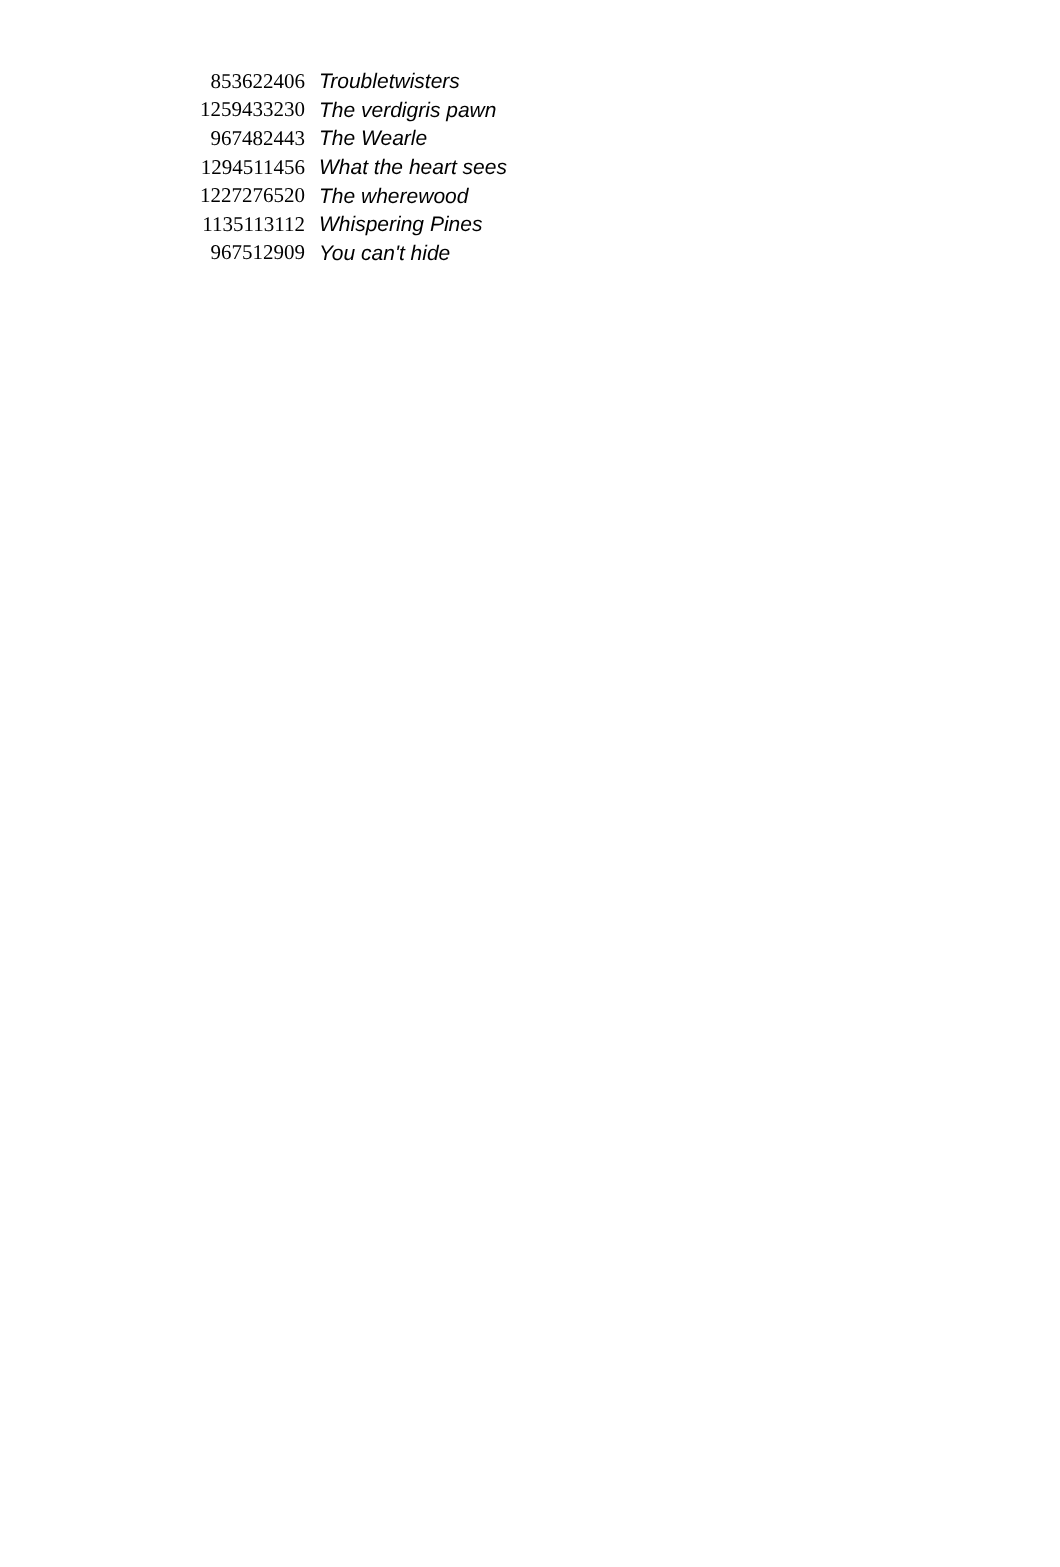| 853622406 | Troubletwisters |
| 1259433230 | The verdigris pawn |
| 967482443 | The Wearle |
| 1294511456 | What the heart sees |
| 1227276520 | The wherewood |
| 1135113112 | Whispering Pines |
| 967512909 | You can't hide |